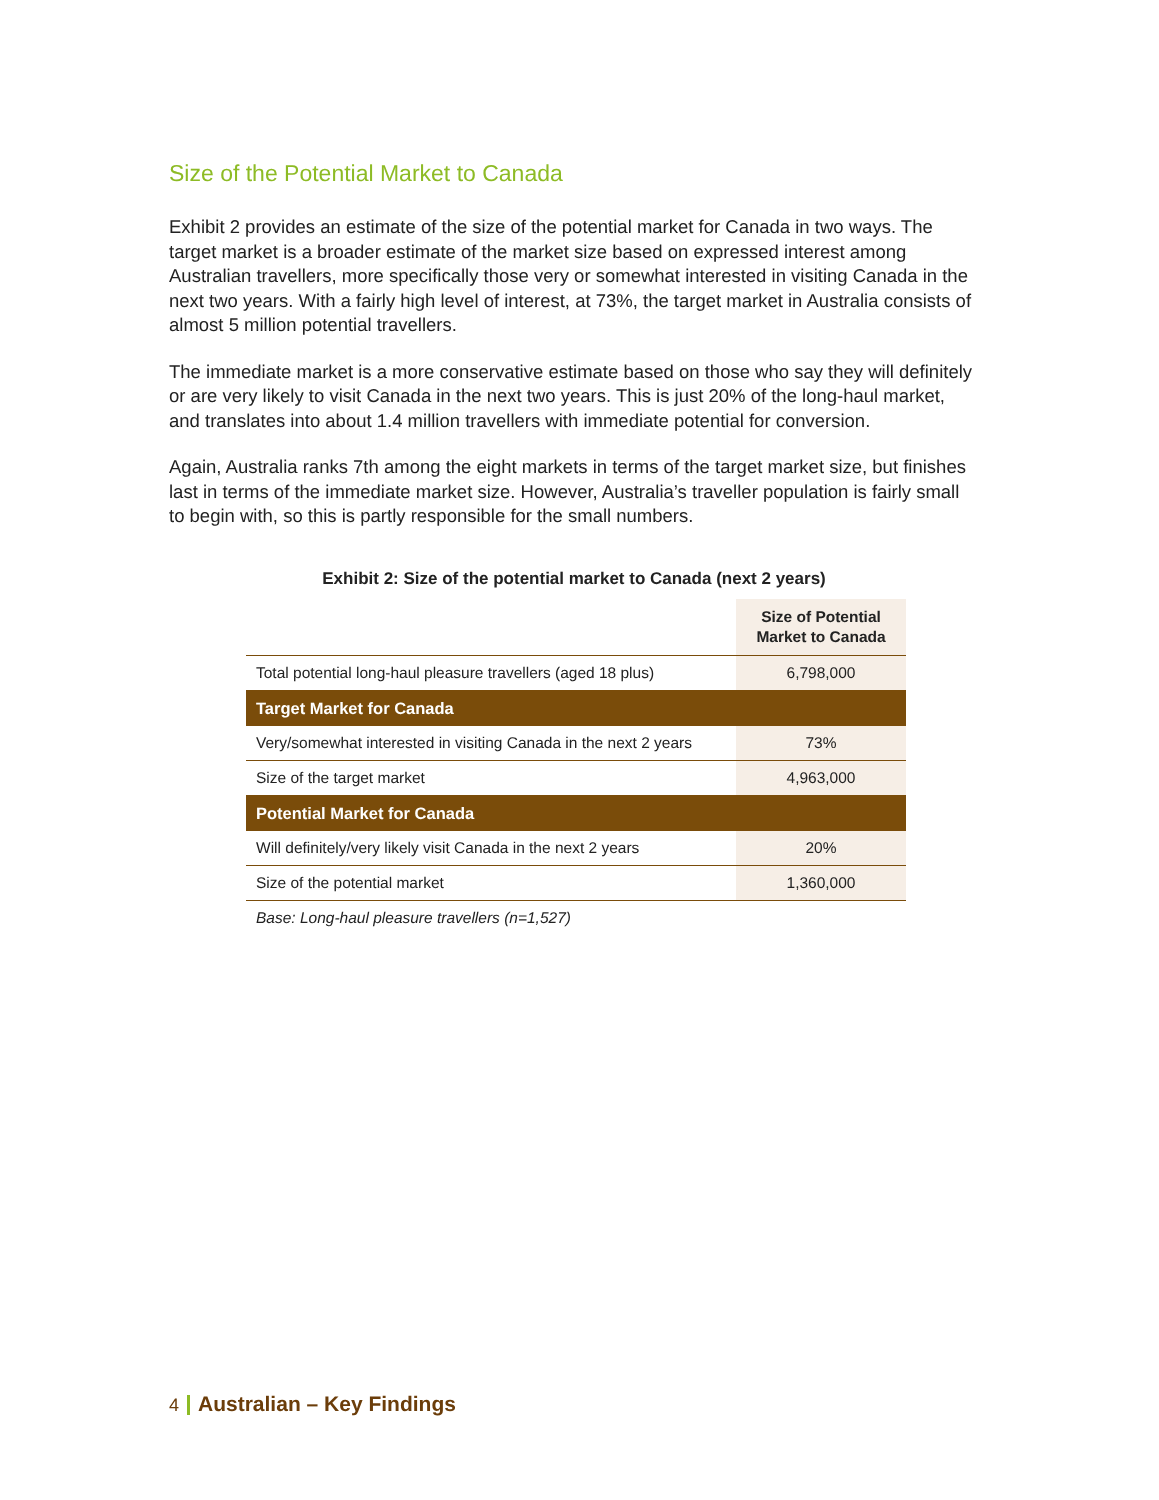Size of the Potential Market to Canada
Exhibit 2 provides an estimate of the size of the potential market for Canada in two ways. The target market is a broader estimate of the market size based on expressed interest among Australian travellers, more specifically those very or somewhat interested in visiting Canada in the next two years. With a fairly high level of interest, at 73%, the target market in Australia consists of almost 5 million potential travellers.
The immediate market is a more conservative estimate based on those who say they will definitely or are very likely to visit Canada in the next two years. This is just 20% of the long-haul market, and translates into about 1.4 million travellers with immediate potential for conversion.
Again, Australia ranks 7th among the eight markets in terms of the target market size, but finishes last in terms of the immediate market size. However, Australia’s traveller population is fairly small to begin with, so this is partly responsible for the small numbers.
Exhibit 2: Size of the potential market to Canada (next 2 years)
| | Size of Potential Market to Canada |
| Total potential long-haul pleasure travellers (aged 18 plus) | 6,798,000 |
| Target Market for Canada | |
| Very/somewhat interested in visiting Canada in the next 2 years | 73% |
| Size of the target market | 4,963,000 |
| Potential Market for Canada | |
| Will definitely/very likely visit Canada in the next 2 years | 20% |
| Size of the potential market | 1,360,000 |
Base: Long-haul pleasure travellers (n=1,527)
4 Australian – Key Findings